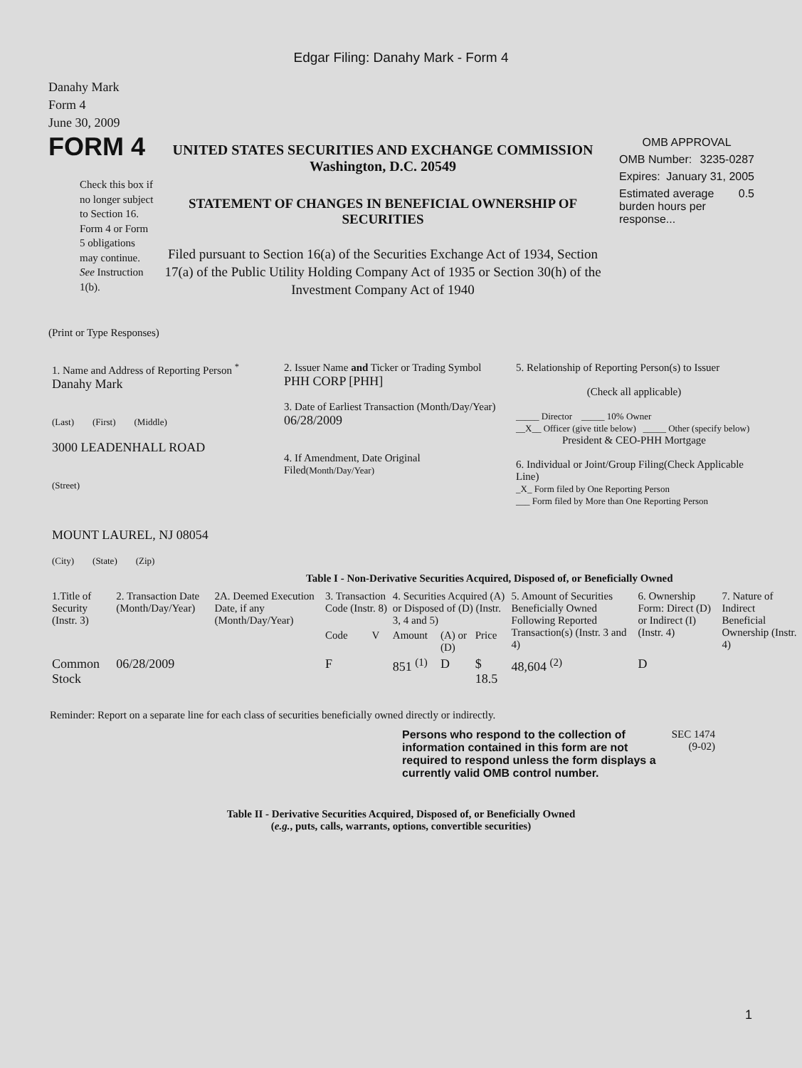Edgar Filing: Danahy Mark - Form 4
Danahy Mark
Form 4
June 30, 2009
FORM 4
Check this box if no longer subject to Section 16. Form 4 or Form 5 obligations may continue. See Instruction 1(b).
UNITED STATES SECURITIES AND EXCHANGE COMMISSION
Washington, D.C. 20549
STATEMENT OF CHANGES IN BENEFICIAL OWNERSHIP OF SECURITIES
Filed pursuant to Section 16(a) of the Securities Exchange Act of 1934, Section 17(a) of the Public Utility Holding Company Act of 1935 or Section 30(h) of the Investment Company Act of 1940
OMB APPROVAL
OMB Number: 3235-0287
Expires: January 31, 2005
Estimated average burden hours per response... 0.5
(Print or Type Responses)
| 1. Name and Address of Reporting Person <sup>*</sup> Danahy Mark (Last) (First) (Middle) 3000 LEADENHALL ROAD (Street) MOUNT LAUREL, NJ 08054 (City) (State) (Zip) | 2. Issuer Name and Ticker or Trading Symbol PHH CORP [PHH] 3. Date of Earliest Transaction (Month/Day/Year) 06/28/2009 4. If Amendment, Date Original Filed (Month/Day/Year) | 5. Relationship of Reporting Person(s) to Issuer (Check all applicable) _____ Director _____ 10% Owner __X__ Officer (give title below) _____ Other (specify below) President & CEO-PHH Mortgage 6. Individual or Joint/Group Filing(Check Applicable Line) _X_ Form filed by One Reporting Person ___ Form filed by More than One Reporting Person |
Table I - Non-Derivative Securities Acquired, Disposed of, or Beneficially Owned
| 1.Title of Security (Instr. 3) | 2. Transaction Date (Month/Day/Year) | 2A. Deemed Execution Date, if any (Month/Day/Year) | 3. Transaction Code (Instr. 8) | | 4. Securities Acquired (A) or Disposed of (D) (Instr. 3, 4 and 5) | | | 5. Amount of Securities Beneficially Owned Following Reported Transaction(s) (Instr. 3 and 4) | 6. Ownership Form: Direct (D) or Indirect (I) (Instr. 4) | 7. Nature of Indirect Beneficial Ownership (Instr. 4) |
| --- | --- | --- | --- | --- | --- | --- | --- | --- | --- | --- |
| | | | Code | V | Amount | (A) or (D) | Price | | | |
| Common Stock | 06/28/2009 | | F | | 851 <sup>(1)</sup> | D | $ 18.5 | 48,604 <sup>(2)</sup> | D | |
Reminder: Report on a separate line for each class of securities beneficially owned directly or indirectly.
Persons who respond to the collection of information contained in this form are not required to respond unless the form displays a currently valid OMB control number.
SEC 1474 (9-02)
Table II - Derivative Securities Acquired, Disposed of, or Beneficially Owned
(e.g., puts, calls, warrants, options, convertible securities)
1